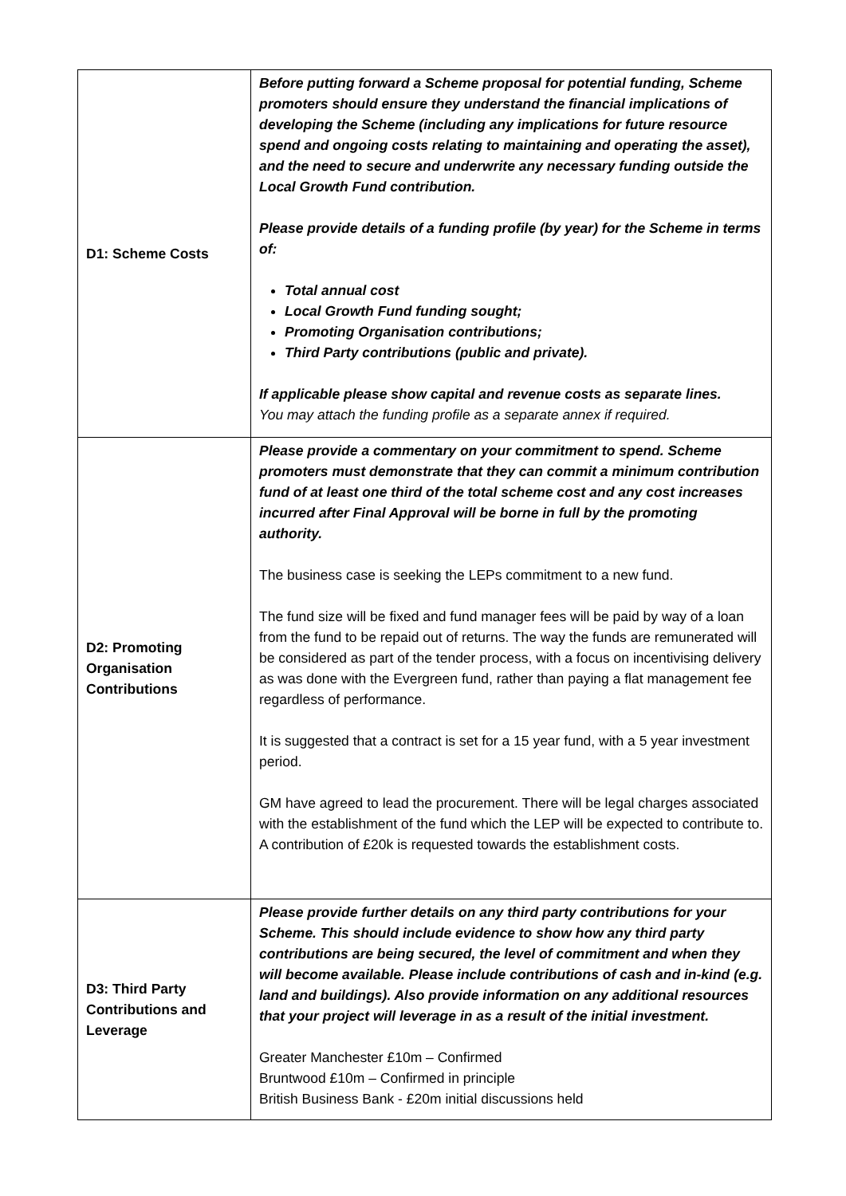| D1: Scheme Costs | Before putting forward a Scheme proposal for potential funding, Scheme promoters should ensure they understand the financial implications of developing the Scheme (including any implications for future resource spend and ongoing costs relating to maintaining and operating the asset), and the need to secure and underwrite any necessary funding outside the Local Growth Fund contribution. Please provide details of a funding profile (by year) for the Scheme in terms of: Total annual cost Local Growth Fund funding sought; Promoting Organisation contributions; Third Party contributions (public and private). If applicable please show capital and revenue costs as separate lines. You may attach the funding profile as a separate annex if required. |
| D2: Promoting Organisation Contributions | Please provide a commentary on your commitment to spend. Scheme promoters must demonstrate that they can commit a minimum contribution fund of at least one third of the total scheme cost and any cost increases incurred after Final Approval will be borne in full by the promoting authority. The business case is seeking the LEPs commitment to a new fund. The fund size will be fixed and fund manager fees will be paid by way of a loan from the fund to be repaid out of returns. The way the funds are remunerated will be considered as part of the tender process, with a focus on incentivising delivery as was done with the Evergreen fund, rather than paying a flat management fee regardless of performance. It is suggested that a contract is set for a 15 year fund, with a 5 year investment period. GM have agreed to lead the procurement. There will be legal charges associated with the establishment of the fund which the LEP will be expected to contribute to. A contribution of £20k is requested towards the establishment costs. |
| D3: Third Party Contributions and Leverage | Please provide further details on any third party contributions for your Scheme. This should include evidence to show how any third party contributions are being secured, the level of commitment and when they will become available. Please include contributions of cash and in-kind (e.g. land and buildings). Also provide information on any additional resources that your project will leverage in as a result of the initial investment. Greater Manchester £10m – Confirmed Bruntwood £10m – Confirmed in principle British Business Bank - £20m initial discussions held |